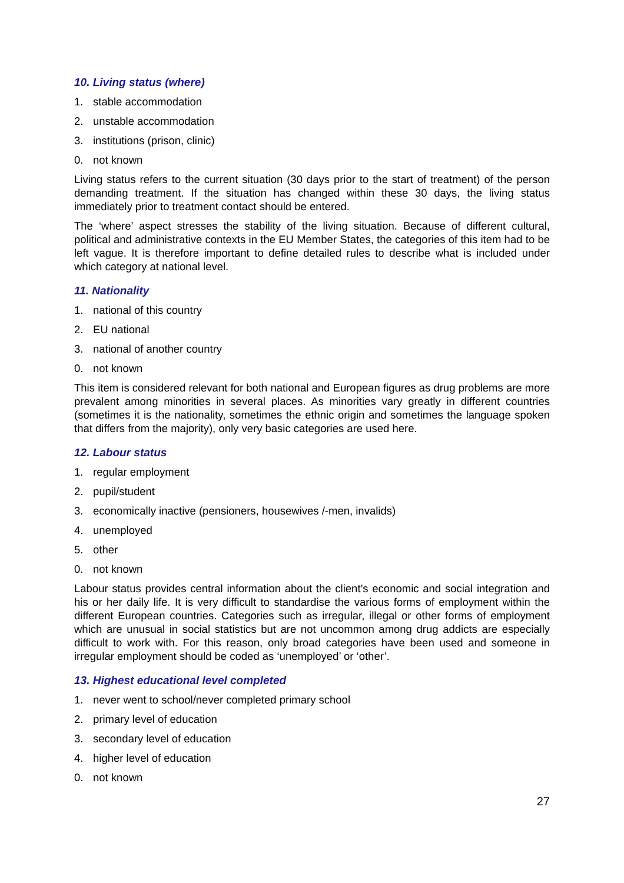10. Living status (where)
1. stable accommodation
2. unstable accommodation
3. institutions (prison, clinic)
0. not known
Living status refers to the current situation (30 days prior to the start of treatment) of the person demanding treatment. If the situation has changed within these 30 days, the living status immediately prior to treatment contact should be entered.
The ‘where’ aspect stresses the stability of the living situation. Because of different cultural, political and administrative contexts in the EU Member States, the categories of this item had to be left vague. It is therefore important to define detailed rules to describe what is included under which category at national level.
11. Nationality
1. national of this country
2. EU national
3. national of another country
0. not known
This item is considered relevant for both national and European figures as drug problems are more prevalent among minorities in several places. As minorities vary greatly in different countries (sometimes it is the nationality, sometimes the ethnic origin and sometimes the language spoken that differs from the majority), only very basic categories are used here.
12. Labour status
1. regular employment
2. pupil/student
3. economically inactive (pensioners, housewives /-men, invalids)
4. unemployed
5. other
0. not known
Labour status provides central information about the client’s economic and social integration and his or her daily life. It is very difficult to standardise the various forms of employment within the different European countries. Categories such as irregular, illegal or other forms of employment which are unusual in social statistics but are not uncommon among drug addicts are especially difficult to work with. For this reason, only broad categories have been used and someone in irregular employment should be coded as ‘unemployed’ or ‘other’.
13. Highest educational level completed
1. never went to school/never completed primary school
2. primary level of education
3. secondary level of education
4. higher level of education
0. not known
27